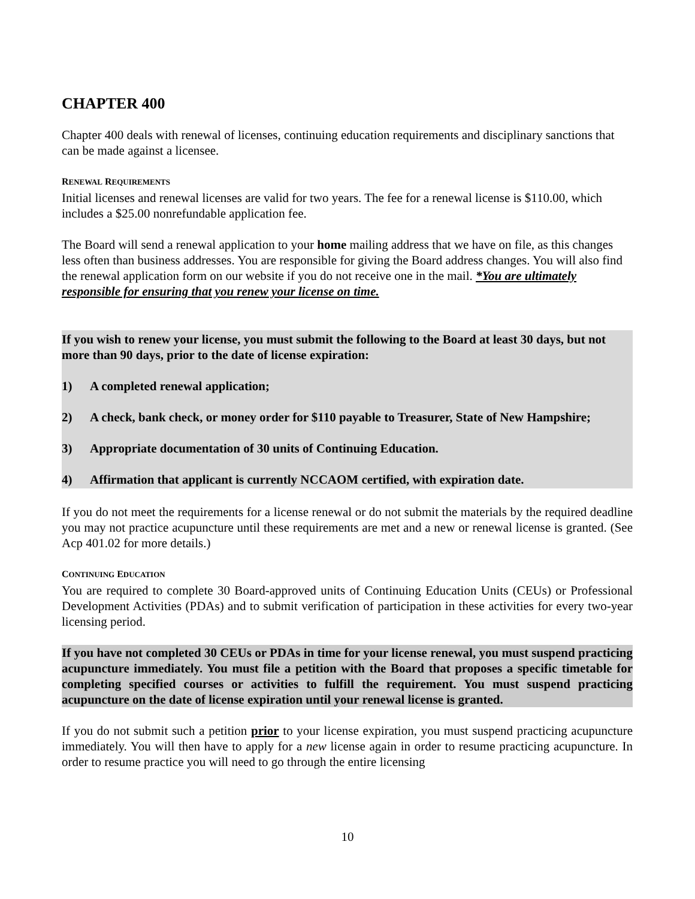CHAPTER 400
Chapter 400 deals with renewal of licenses, continuing education requirements and disciplinary sanctions that can be made against a licensee.
RENEWAL REQUIREMENTS
Initial licenses and renewal licenses are valid for two years. The fee for a renewal license is $110.00, which includes a $25.00 nonrefundable application fee.
The Board will send a renewal application to your home mailing address that we have on file, as this changes less often than business addresses. You are responsible for giving the Board address changes. You will also find the renewal application form on our website if you do not receive one in the mail. *You are ultimately responsible for ensuring that you renew your license on time.
If you wish to renew your license, you must submit the following to the Board at least 30 days, but not more than 90 days, prior to the date of license expiration:
1) A completed renewal application;
2) A check, bank check, or money order for $110 payable to Treasurer, State of New Hampshire;
3) Appropriate documentation of 30 units of Continuing Education.
4) Affirmation that applicant is currently NCCAOM certified, with expiration date.
If you do not meet the requirements for a license renewal or do not submit the materials by the required deadline you may not practice acupuncture until these requirements are met and a new or renewal license is granted. (See Acp 401.02 for more details.)
CONTINUING EDUCATION
You are required to complete 30 Board-approved units of Continuing Education Units (CEUs) or Professional Development Activities (PDAs) and to submit verification of participation in these activities for every two-year licensing period.
If you have not completed 30 CEUs or PDAs in time for your license renewal, you must suspend practicing acupuncture immediately. You must file a petition with the Board that proposes a specific timetable for completing specified courses or activities to fulfill the requirement. You must suspend practicing acupuncture on the date of license expiration until your renewal license is granted.
If you do not submit such a petition prior to your license expiration, you must suspend practicing acupuncture immediately. You will then have to apply for a new license again in order to resume practicing acupuncture. In order to resume practice you will need to go through the entire licensing
10